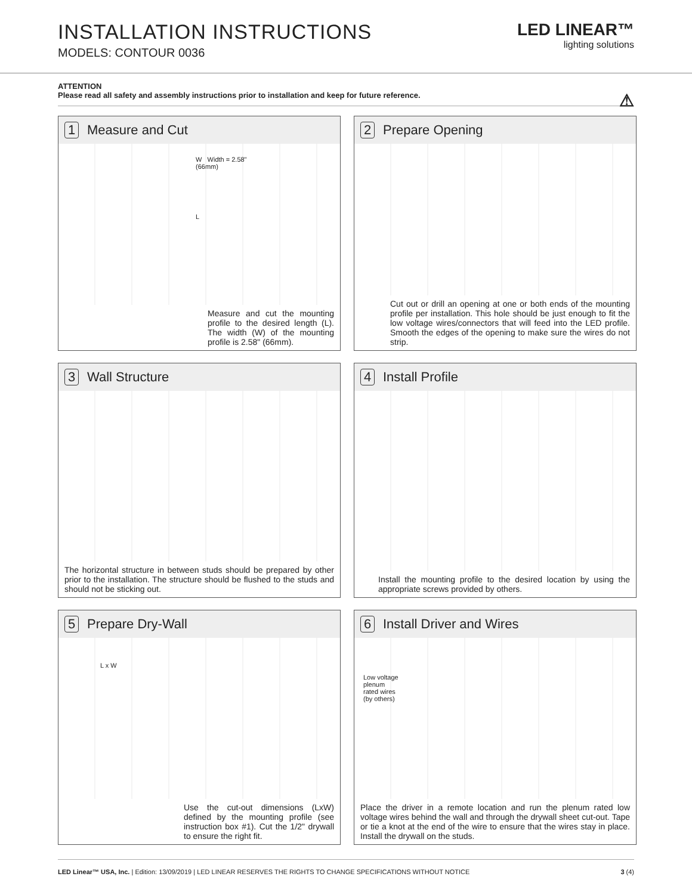INSTALLATION INSTRUCTIONS
MODELS: CONTOUR 0036
LED LINEAR™
lighting solutions
ATTENTION
Please read all safety and assembly instructions prior to installation and keep for future reference. ⚠
1 Measure and Cut
W Width = 2.58"
(66mm)
L
Measure and cut the mounting profile to the desired length (L). The width (W) of the mounting profile is 2.58" (66mm).
2 Prepare Opening
Cut out or drill an opening at one or both ends of the mounting profile per installation. This hole should be just enough to fit the low voltage wires/connectors that will feed into the LED profile. Smooth the edges of the opening to make sure the wires do not strip.
3 Wall Structure
The horizontal structure in between studs should be prepared by other prior to the installation. The structure should be flushed to the studs and should not be sticking out.
4 Install Profile
Install the mounting profile to the desired location by using the appropriate screws provided by others.
5 Prepare Dry-Wall
L x W
Use the cut-out dimensions (LxW) defined by the mounting profile (see instruction box #1). Cut the 1/2" drywall to ensure the right fit.
6 Install Driver and Wires
Low voltage
plenum
rated wires
(by others)
Place the driver in a remote location and run the plenum rated low voltage wires behind the wall and through the drywall sheet cut-out. Tape or tie a knot at the end of the wire to ensure that the wires stay in place. Install the drywall on the studs.
LED Linear™ USA, Inc. | Edition: 13/09/2019 | LED LINEAR RESERVES THE RIGHTS TO CHANGE SPECIFICATIONS WITHOUT NOTICE 3 (4)